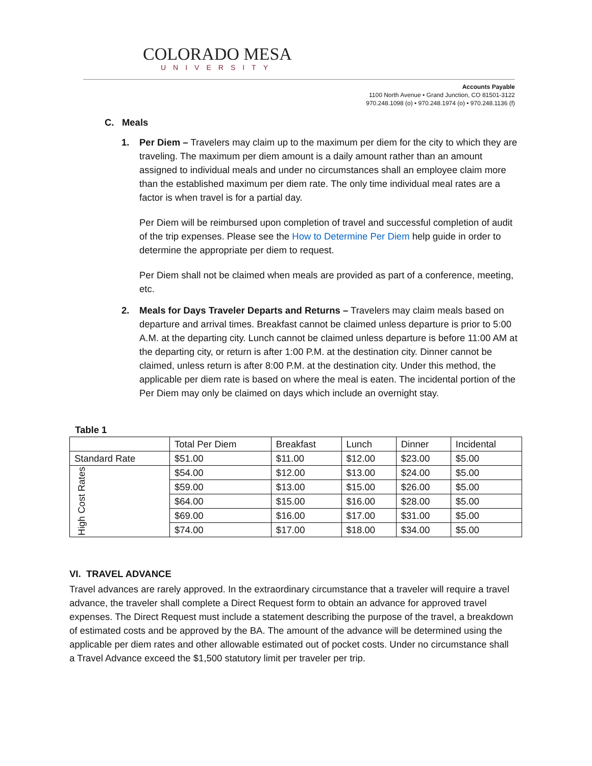COLORADO MESA
UNIVERSITY
Accounts Payable
1100 North Avenue • Grand Junction, CO 81501-3122
970.248.1098 (o) • 970.248.1974 (o) • 970.248.1136 (f)
C. Meals
1. Per Diem – Travelers may claim up to the maximum per diem for the city to which they are traveling. The maximum per diem amount is a daily amount rather than an amount assigned to individual meals and under no circumstances shall an employee claim more than the established maximum per diem rate. The only time individual meal rates are a factor is when travel is for a partial day.
Per Diem will be reimbursed upon completion of travel and successful completion of audit of the trip expenses. Please see the How to Determine Per Diem help guide in order to determine the appropriate per diem to request.
Per Diem shall not be claimed when meals are provided as part of a conference, meeting, etc.
2. Meals for Days Traveler Departs and Returns – Travelers may claim meals based on departure and arrival times. Breakfast cannot be claimed unless departure is prior to 5:00 A.M. at the departing city. Lunch cannot be claimed unless departure is before 11:00 AM at the departing city, or return is after 1:00 P.M. at the destination city. Dinner cannot be claimed, unless return is after 8:00 P.M. at the destination city. Under this method, the applicable per diem rate is based on where the meal is eaten. The incidental portion of the Per Diem may only be claimed on days which include an overnight stay.
Table 1
| | Total Per Diem | Breakfast | Lunch | Dinner | Incidental |
| Standard Rate | $51.00 | $11.00 | $12.00 | $23.00 | $5.00 |
| High Cost Rates | $54.00 | $12.00 | $13.00 | $24.00 | $5.00 |
| | $59.00 | $13.00 | $15.00 | $26.00 | $5.00 |
| | $64.00 | $15.00 | $16.00 | $28.00 | $5.00 |
| | $69.00 | $16.00 | $17.00 | $31.00 | $5.00 |
| | $74.00 | $17.00 | $18.00 | $34.00 | $5.00 |
VI. TRAVEL ADVANCE
Travel advances are rarely approved. In the extraordinary circumstance that a traveler will require a travel advance, the traveler shall complete a Direct Request form to obtain an advance for approved travel expenses. The Direct Request must include a statement describing the purpose of the travel, a breakdown of estimated costs and be approved by the BA. The amount of the advance will be determined using the applicable per diem rates and other allowable estimated out of pocket costs. Under no circumstance shall a Travel Advance exceed the $1,500 statutory limit per traveler per trip.